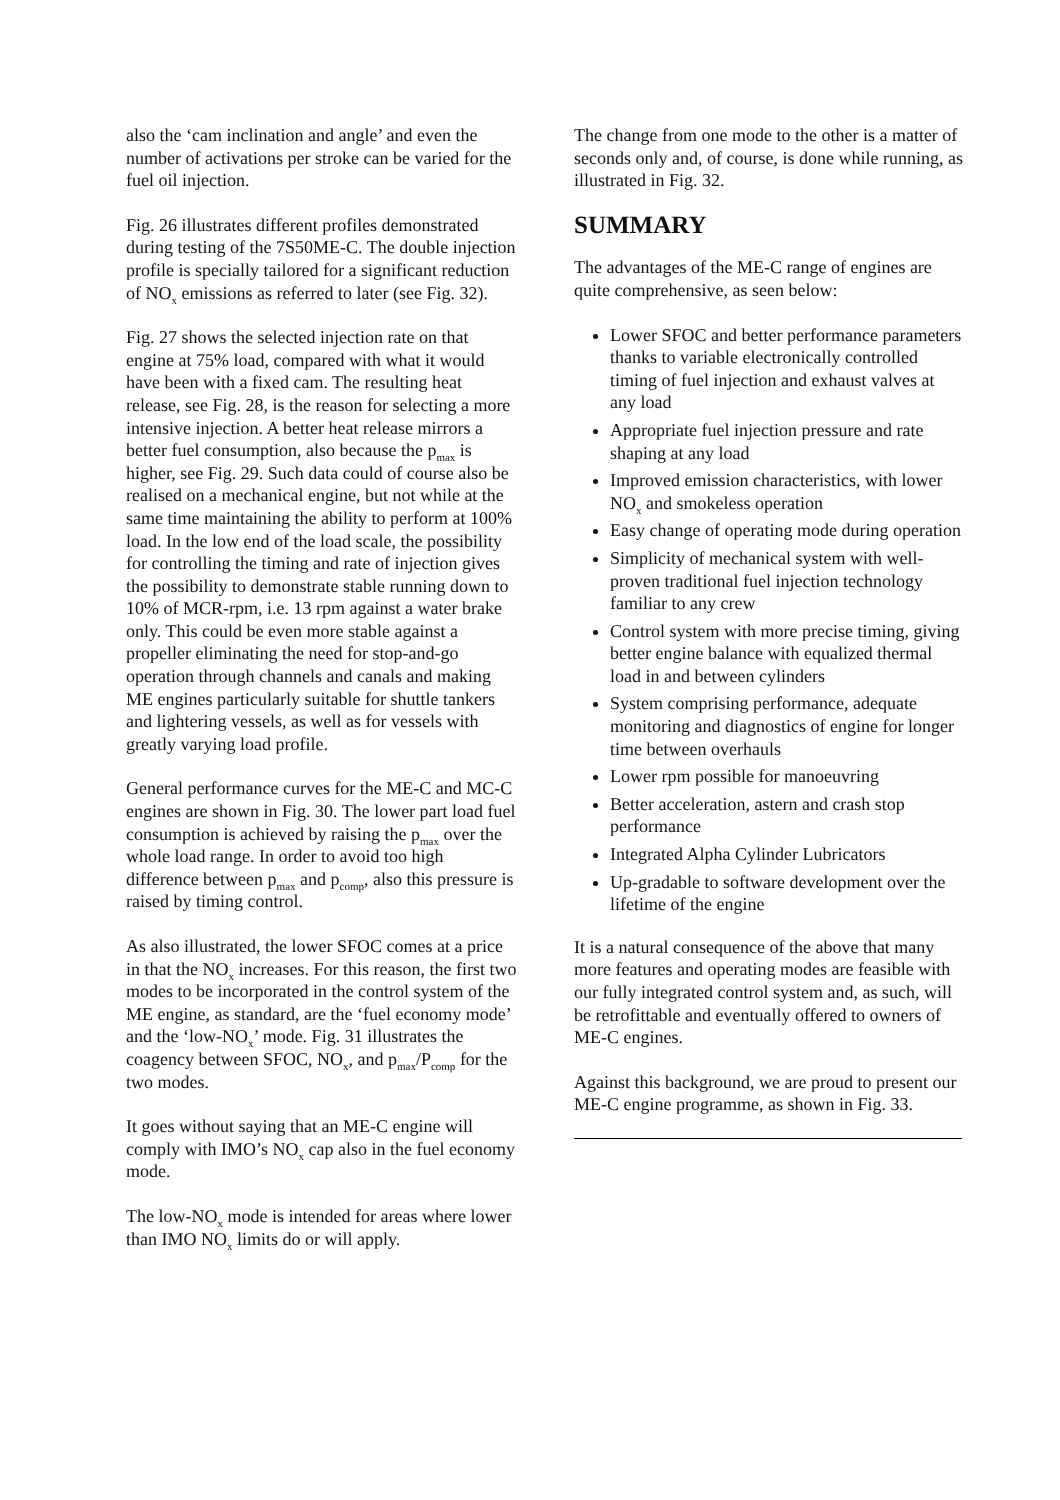also the ‘cam inclination and angle’ and even the number of activations per stroke can be varied for the fuel oil injection.
Fig. 26 illustrates different profiles demonstrated during testing of the 7S50ME-C. The double injection profile is specially tailored for a significant reduction of NO<sub>x</sub> emissions as referred to later (see Fig. 32).
Fig. 27 shows the selected injection rate on that engine at 75% load, compared with what it would have been with a fixed cam. The resulting heat release, see Fig. 28, is the reason for selecting a more intensive injection. A better heat release mirrors a better fuel consumption, also because the p<sub>max</sub> is higher, see Fig. 29. Such data could of course also be realised on a mechanical engine, but not while at the same time maintaining the ability to perform at 100% load. In the low end of the load scale, the possibility for controlling the timing and rate of injection gives the possibility to demonstrate stable running down to 10% of MCR-rpm, i.e. 13 rpm against a water brake only. This could be even more stable against a propeller eliminating the need for stop-and-go operation through channels and canals and making ME engines particularly suitable for shuttle tankers and lightering vessels, as well as for vessels with greatly varying load profile.
General performance curves for the ME-C and MC-C engines are shown in Fig. 30. The lower part load fuel consumption is achieved by raising the p<sub>max</sub> over the whole load range. In order to avoid too high difference between p<sub>max</sub> and p<sub>comp</sub>, also this pressure is raised by timing control.
As also illustrated, the lower SFOC comes at a price in that the NO<sub>x</sub> increases. For this reason, the first two modes to be incorporated in the control system of the ME engine, as standard, are the ‘fuel economy mode’ and the ‘low-NO<sub>x</sub>’ mode. Fig. 31 illustrates the coagency between SFOC, NO<sub>x</sub>, and p<sub>max</sub>/P<sub>comp</sub> for the two modes.
It goes without saying that an ME-C engine will comply with IMO’s NO<sub>x</sub> cap also in the fuel economy mode.
The low-NO<sub>x</sub> mode is intended for areas where lower than IMO NO<sub>x</sub> limits do or will apply.
The change from one mode to the other is a matter of seconds only and, of course, is done while running, as illustrated in Fig. 32.
SUMMARY
The advantages of the ME-C range of engines are quite comprehensive, as seen below:
Lower SFOC and better performance parameters thanks to variable electronically controlled timing of fuel injection and exhaust valves at any load
Appropriate fuel injection pressure and rate shaping at any load
Improved emission characteristics, with lower NO<sub>x</sub> and smokeless operation
Easy change of operating mode during operation
Simplicity of mechanical system with well-proven traditional fuel injection technology familiar to any crew
Control system with more precise timing, giving better engine balance with equalized thermal load in and between cylinders
System comprising performance, adequate monitoring and diagnostics of engine for longer time between overhauls
Lower rpm possible for manoeuvring
Better acceleration, astern and crash stop performance
Integrated Alpha Cylinder Lubricators
Up-gradable to software development over the lifetime of the engine
It is a natural consequence of the above that many more features and operating modes are feasible with our fully integrated control system and, as such, will be retrofittable and eventually offered to owners of ME-C engines.
Against this background, we are proud to present our ME-C engine programme, as shown in Fig. 33.